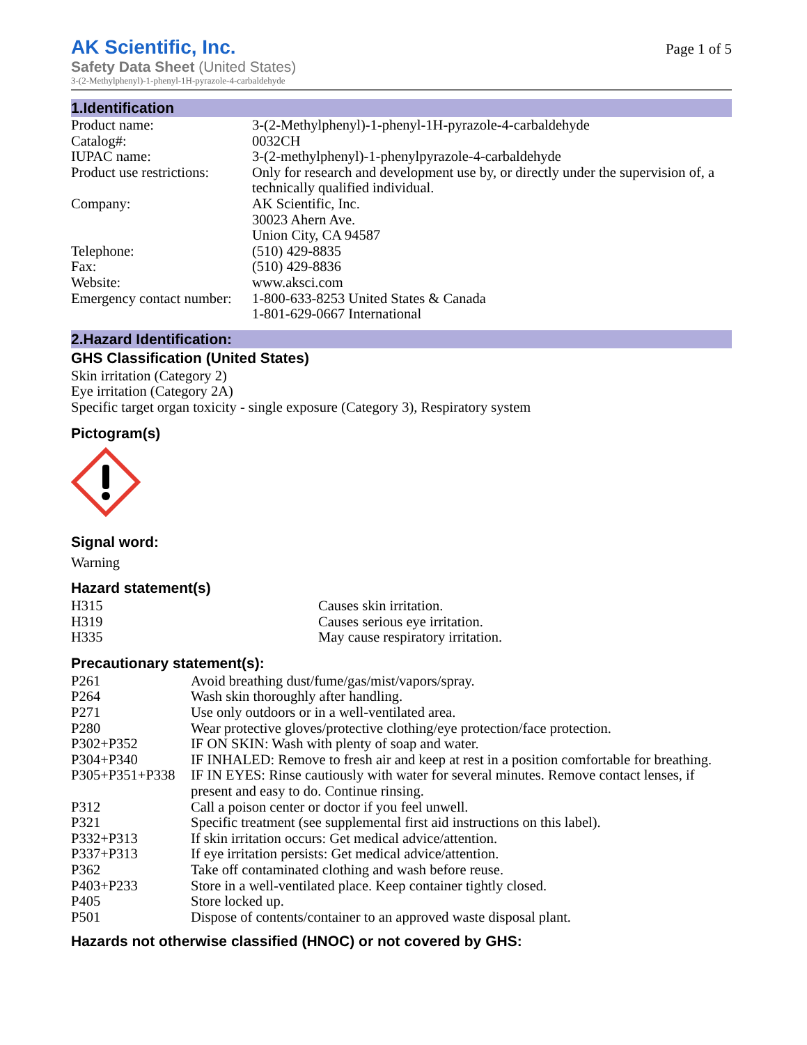AK Scientific, Inc.
Page 1 of 5
Safety Data Sheet (United States)
3-(2-Methylphenyl)-1-phenyl-1H-pyrazole-4-carbaldehyde
1.Identification
| Product name: | 3-(2-Methylphenyl)-1-phenyl-1H-pyrazole-4-carbaldehyde |
| Catalog#: | 0032CH |
| IUPAC name: | 3-(2-methylphenyl)-1-phenylpyrazole-4-carbaldehyde |
| Product use restrictions: | Only for research and development use by, or directly under the supervision of, a technically qualified individual. |
| Company: | AK Scientific, Inc. 30023 Ahern Ave. Union City, CA 94587 |
| Telephone: | (510) 429-8835 |
| Fax: | (510) 429-8836 |
| Website: | www.aksci.com |
| Emergency contact number: | 1-800-633-8253 United States & Canada 1-801-629-0667 International |
2.Hazard Identification:
GHS Classification (United States)
Skin irritation (Category 2)
Eye irritation (Category 2A)
Specific target organ toxicity - single exposure (Category 3), Respiratory system
Pictogram(s)
Signal word:
Warning
Hazard statement(s)
| H315 | Causes skin irritation. |
| H319 | Causes serious eye irritation. |
| H335 | May cause respiratory irritation. |
Precautionary statement(s):
| P261 | Avoid breathing dust/fume/gas/mist/vapors/spray. |
| P264 | Wash skin thoroughly after handling. |
| P271 | Use only outdoors or in a well-ventilated area. |
| P280 | Wear protective gloves/protective clothing/eye protection/face protection. |
| P302+P352 | IF ON SKIN: Wash with plenty of soap and water. |
| P304+P340 | IF INHALED: Remove to fresh air and keep at rest in a position comfortable for breathing. |
| P305+P351+P338 | IF IN EYES: Rinse cautiously with water for several minutes. Remove contact lenses, if present and easy to do. Continue rinsing. |
| P312 | Call a poison center or doctor if you feel unwell. |
| P321 | Specific treatment (see supplemental first aid instructions on this label). |
| P332+P313 | If skin irritation occurs: Get medical advice/attention. |
| P337+P313 | If eye irritation persists: Get medical advice/attention. |
| P362 | Take off contaminated clothing and wash before reuse. |
| P403+P233 | Store in a well-ventilated place. Keep container tightly closed. |
| P405 | Store locked up. |
| P501 | Dispose of contents/container to an approved waste disposal plant. |
Hazards not otherwise classified (HNOC) or not covered by GHS: